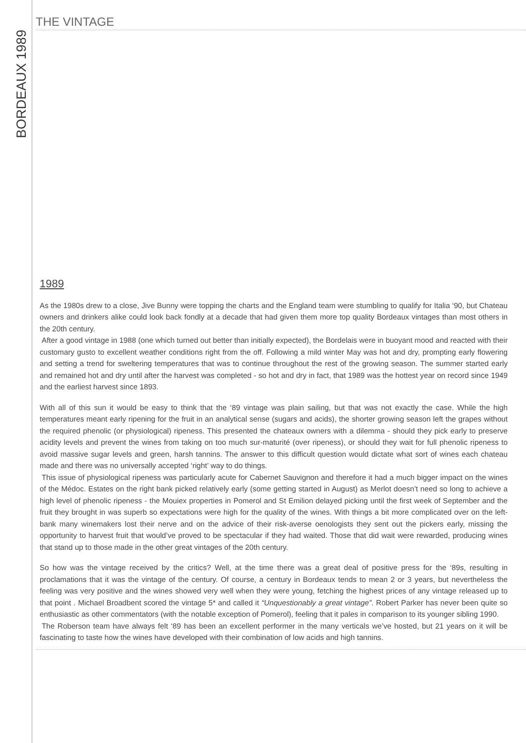BORDEAUX 1989
THE VINTAGE
1989
As the 1980s drew to a close, Jive Bunny were topping the charts and the England team were stumbling to qualify for Italia ‘90, but Chateau owners and drinkers alike could look back fondly at a decade that had given them more top quality Bordeaux vintages than most others in the 20th century.
After a good vintage in 1988 (one which turned out better than initially expected), the Bordelais were in buoyant mood and reacted with their customary gusto to excellent weather conditions right from the off. Following a mild winter May was hot and dry, prompting early flowering and setting a trend for sweltering temperatures that was to continue throughout the rest of the growing season. The summer started early and remained hot and dry until after the harvest was completed - so hot and dry in fact, that 1989 was the hottest year on record since 1949 and the earliest harvest since 1893.
With all of this sun it would be easy to think that the ‘89 vintage was plain sailing, but that was not exactly the case. While the high temperatures meant early ripening for the fruit in an analytical sense (sugars and acids), the shorter growing season left the grapes without the required phenolic (or physiological) ripeness. This presented the chateaux owners with a dilemma - should they pick early to preserve acidity levels and prevent the wines from taking on too much sur-maturité (over ripeness), or should they wait for full phenolic ripeness to avoid massive sugar levels and green, harsh tannins. The answer to this difficult question would dictate what sort of wines each chateau made and there was no universally accepted ‘right’ way to do things.
This issue of physiological ripeness was particularly acute for Cabernet Sauvignon and therefore it had a much bigger impact on the wines of the Médoc. Estates on the right bank picked relatively early (some getting started in August) as Merlot doesn’t need so long to achieve a high level of phenolic ripeness - the Mouiex properties in Pomerol and St Emilion delayed picking until the first week of September and the fruit they brought in was superb so expectations were high for the quality of the wines. With things a bit more complicated over on the left-bank many winemakers lost their nerve and on the advice of their risk-averse oenologists they sent out the pickers early, missing the opportunity to harvest fruit that would’ve proved to be spectacular if they had waited. Those that did wait were rewarded, producing wines that stand up to those made in the other great vintages of the 20th century.
So how was the vintage received by the critics? Well, at the time there was a great deal of positive press for the ‘89s, resulting in proclamations that it was the vintage of the century. Of course, a century in Bordeaux tends to mean 2 or 3 years, but nevertheless the feeling was very positive and the wines showed very well when they were young, fetching the highest prices of any vintage released up to that point . Michael Broadbent scored the vintage 5* and called it “Unquestionably a great vintage”. Robert Parker has never been quite so enthusiastic as other commentators (with the notable exception of Pomerol), feeling that it pales in comparison to its younger sibling 1990.
The Roberson team have always felt ‘89 has been an excellent performer in the many verticals we’ve hosted, but 21 years on it will be fascinating to taste how the wines have developed with their combination of low acids and high tannins.